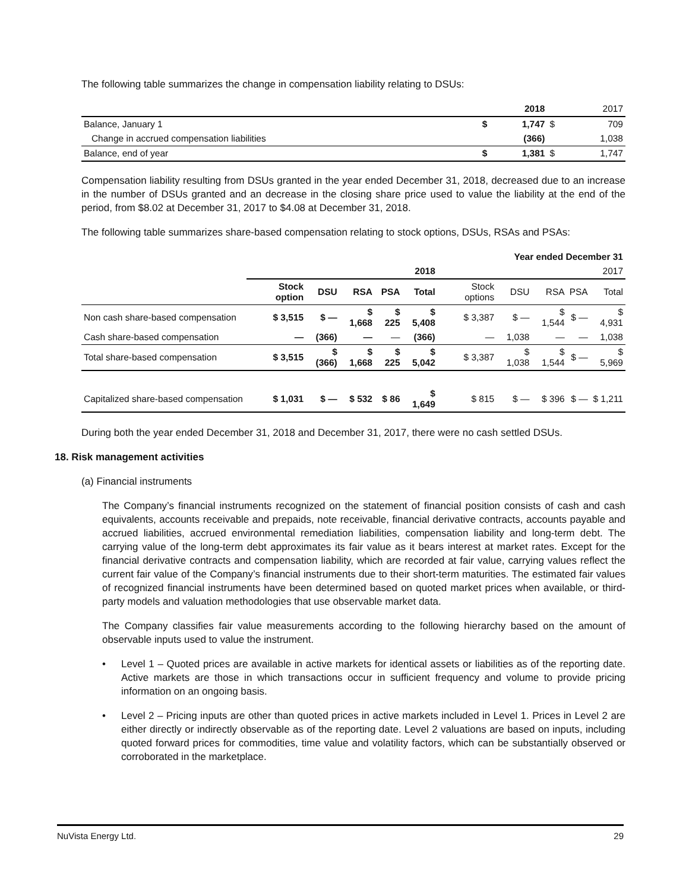The following table summarizes the change in compensation liability relating to DSUs:
| | | 2018 | | 2017 |
| Balance, January 1 | $ | 1,747 | $ | 709 |
| Change in accrued compensation liabilities | | (366) | | 1,038 |
| Balance, end of year | $ | 1,381 | $ | 1,747 |
Compensation liability resulting from DSUs granted in the year ended December 31, 2018, decreased due to an increase in the number of DSUs granted and an decrease in the closing share price used to value the liability at the end of the period, from $8.02 at December 31, 2017 to $4.08 at December 31, 2018.
The following table summarizes share-based compensation relating to stock options, DSUs, RSAs and PSAs:
| Year ended December 31 | | | | | | | | | | |
| | 2018 | | | | | 2017 | | | | |
| | Stock option | DSU | RSA | PSA | Total | Stock options | DSU | RSA | PSA | Total |
| Non cash share-based compensation | $ 3,515 | $ — | $ 1,668 | $ 225 | $ 5,408 | $ 3,387 | $ — | $ 1,544 | $ — | $ 4,931 |
| Cash share-based compensation | — | (366) | — | — | (366) | — | 1,038 | — | — | 1,038 |
| Total share-based compensation | $ 3,515 | $ (366) | $ 1,668 | $ 225 | $ 5,042 | $ 3,387 | $ 1,038 | $ 1,544 | $ — | $ 5,969 |
| Capitalized share-based compensation | $ 1,031 | $ — | $ 532 | $ 86 | $ 1,649 | $ 815 | $ — | $ 396 | $ — | $ 1,211 |
During both the year ended December 31, 2018 and December 31, 2017, there were no cash settled DSUs.
18. Risk management activities
(a) Financial instruments
The Company’s financial instruments recognized on the statement of financial position consists of cash and cash equivalents, accounts receivable and prepaids, note receivable, financial derivative contracts, accounts payable and accrued liabilities, accrued environmental remediation liabilities, compensation liability and long-term debt. The carrying value of the long-term debt approximates its fair value as it bears interest at market rates. Except for the financial derivative contracts and compensation liability, which are recorded at fair value, carrying values reflect the current fair value of the Company’s financial instruments due to their short-term maturities. The estimated fair values of recognized financial instruments have been determined based on quoted market prices when available, or third-party models and valuation methodologies that use observable market data.
The Company classifies fair value measurements according to the following hierarchy based on the amount of observable inputs used to value the instrument.
• Level 1 – Quoted prices are available in active markets for identical assets or liabilities as of the reporting date. Active markets are those in which transactions occur in sufficient frequency and volume to provide pricing information on an ongoing basis.
• Level 2 – Pricing inputs are other than quoted prices in active markets included in Level 1. Prices in Level 2 are either directly or indirectly observable as of the reporting date. Level 2 valuations are based on inputs, including quoted forward prices for commodities, time value and volatility factors, which can be substantially observed or corroborated in the marketplace.
NuVista Energy Ltd. 29